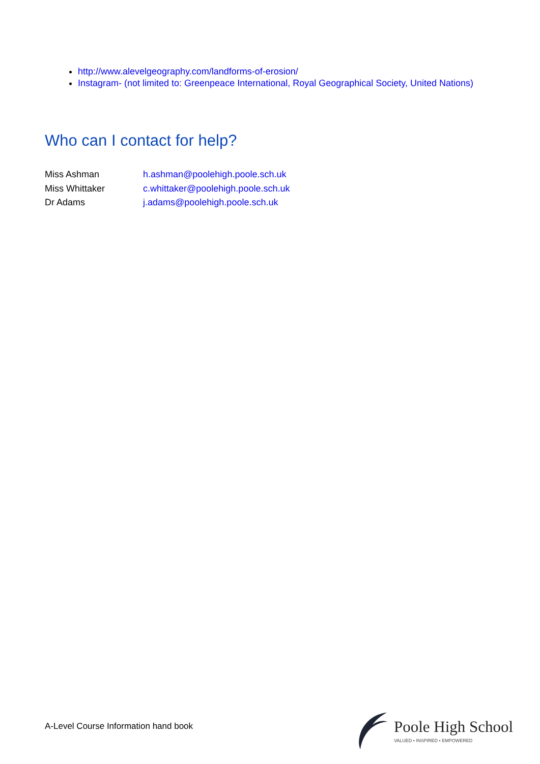http://www.alevelgeography.com/landforms-of-erosion/
Instagram- (not limited to: Greenpeace International, Royal Geographical Society, United Nations)
Who can I contact for help?
Miss Ashman h.ashman@poolehigh.poole.sch.uk
Miss Whittaker c.whittaker@poolehigh.poole.sch.uk
Dr Adams j.adams@poolehigh.poole.sch.uk
A-Level Course Information hand book
Poole High School
VALUED • INSPIRED • EMPOWERED